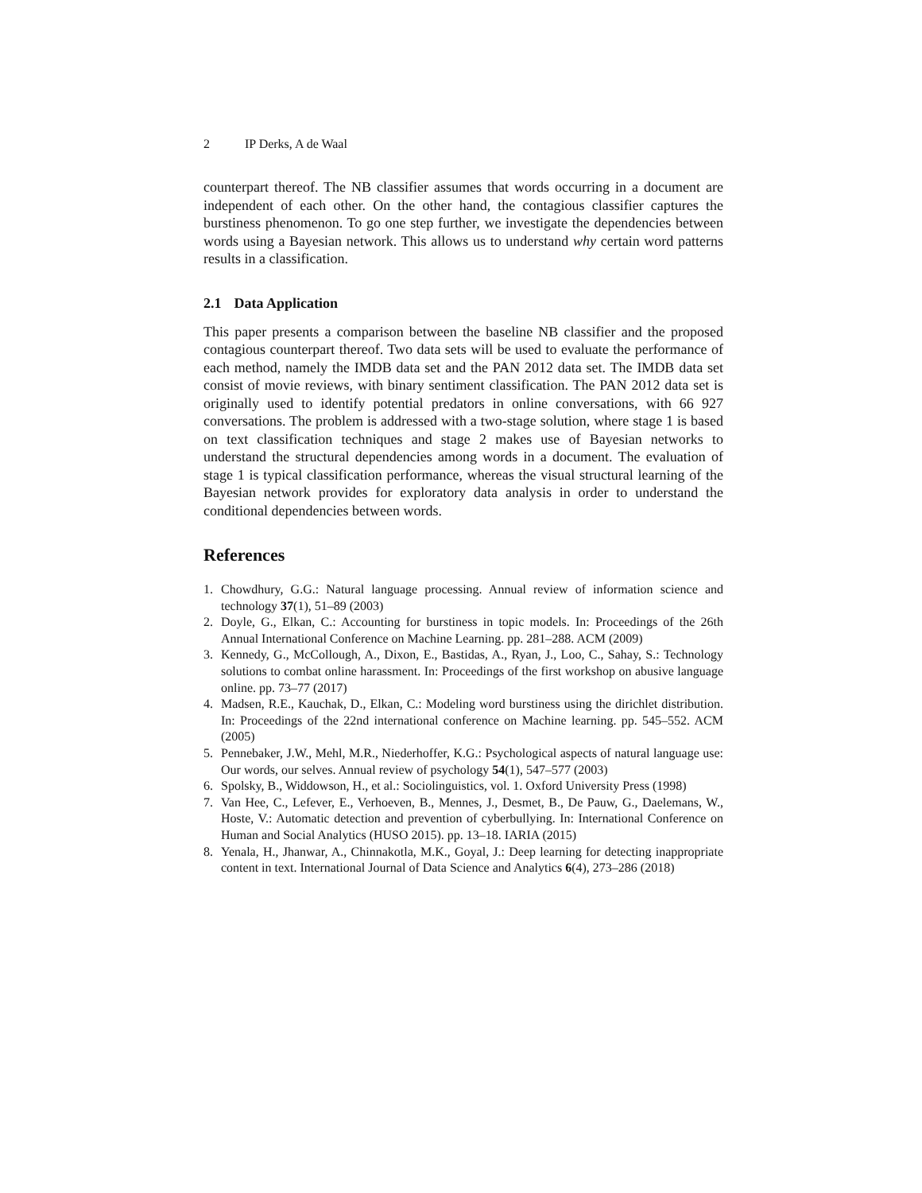2 IP Derks, A de Waal
counterpart thereof. The NB classifier assumes that words occurring in a document are independent of each other. On the other hand, the contagious classifier captures the burstiness phenomenon. To go one step further, we investigate the dependencies between words using a Bayesian network. This allows us to understand why certain word patterns results in a classification.
2.1 Data Application
This paper presents a comparison between the baseline NB classifier and the proposed contagious counterpart thereof. Two data sets will be used to evaluate the performance of each method, namely the IMDB data set and the PAN 2012 data set. The IMDB data set consist of movie reviews, with binary sentiment classification. The PAN 2012 data set is originally used to identify potential predators in online conversations, with 66 927 conversations. The problem is addressed with a two-stage solution, where stage 1 is based on text classification techniques and stage 2 makes use of Bayesian networks to understand the structural dependencies among words in a document. The evaluation of stage 1 is typical classification performance, whereas the visual structural learning of the Bayesian network provides for exploratory data analysis in order to understand the conditional dependencies between words.
References
1. Chowdhury, G.G.: Natural language processing. Annual review of information science and technology 37(1), 51–89 (2003)
2. Doyle, G., Elkan, C.: Accounting for burstiness in topic models. In: Proceedings of the 26th Annual International Conference on Machine Learning. pp. 281–288. ACM (2009)
3. Kennedy, G., McCollough, A., Dixon, E., Bastidas, A., Ryan, J., Loo, C., Sahay, S.: Technology solutions to combat online harassment. In: Proceedings of the first workshop on abusive language online. pp. 73–77 (2017)
4. Madsen, R.E., Kauchak, D., Elkan, C.: Modeling word burstiness using the dirichlet distribution. In: Proceedings of the 22nd international conference on Machine learning. pp. 545–552. ACM (2005)
5. Pennebaker, J.W., Mehl, M.R., Niederhoffer, K.G.: Psychological aspects of natural language use: Our words, our selves. Annual review of psychology 54(1), 547–577 (2003)
6. Spolsky, B., Widdowson, H., et al.: Sociolinguistics, vol. 1. Oxford University Press (1998)
7. Van Hee, C., Lefever, E., Verhoeven, B., Mennes, J., Desmet, B., De Pauw, G., Daelemans, W., Hoste, V.: Automatic detection and prevention of cyberbullying. In: International Conference on Human and Social Analytics (HUSO 2015). pp. 13–18. IARIA (2015)
8. Yenala, H., Jhanwar, A., Chinnakotla, M.K., Goyal, J.: Deep learning for detecting inappropriate content in text. International Journal of Data Science and Analytics 6(4), 273–286 (2018)